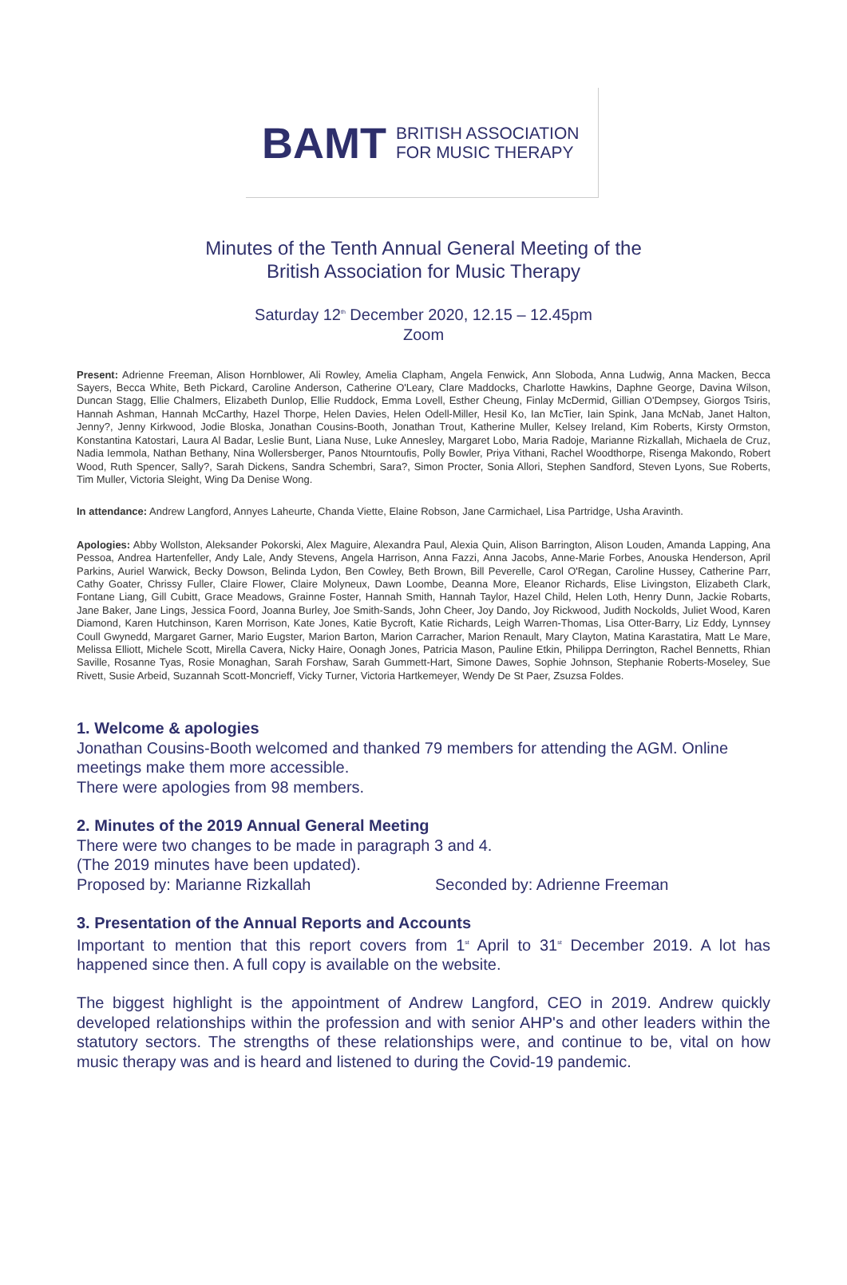BAMT BRITISH ASSOCIATION
FOR MUSIC THERAPY
Minutes of the Tenth Annual General Meeting of the
British Association for Music Therapy
Saturday 12<sup>th</sup> December 2020, 12.15 – 12.45pm
Zoom
Present: Adrienne Freeman, Alison Hornblower, Ali Rowley, Amelia Clapham, Angela Fenwick, Ann Sloboda, Anna Ludwig, Anna Macken, Becca Sayers, Becca White, Beth Pickard, Caroline Anderson, Catherine O'Leary, Clare Maddocks, Charlotte Hawkins, Daphne George, Davina Wilson, Duncan Stagg, Ellie Chalmers, Elizabeth Dunlop, Ellie Ruddock, Emma Lovell, Esther Cheung, Finlay McDermid, Gillian O'Dempsey, Giorgos Tsiris, Hannah Ashman, Hannah McCarthy, Hazel Thorpe, Helen Davies, Helen Odell-Miller, Hesil Ko, Ian McTier, Iain Spink, Jana McNab, Janet Halton, Jenny?, Jenny Kirkwood, Jodie Bloska, Jonathan Cousins-Booth, Jonathan Trout, Katherine Muller, Kelsey Ireland, Kim Roberts, Kirsty Ormston, Konstantina Katostari, Laura Al Badar, Leslie Bunt, Liana Nuse, Luke Annesley, Margaret Lobo, Maria Radoje, Marianne Rizkallah, Michaela de Cruz, Nadia Iemmola, Nathan Bethany, Nina Wollersberger, Panos Ntourntoufis, Polly Bowler, Priya Vithani, Rachel Woodthorpe, Risenga Makondo, Robert Wood, Ruth Spencer, Sally?, Sarah Dickens, Sandra Schembri, Sara?, Simon Procter, Sonia Allori, Stephen Sandford, Steven Lyons, Sue Roberts, Tim Muller, Victoria Sleight, Wing Da Denise Wong.
In attendance: Andrew Langford, Annyes Laheurte, Chanda Viette, Elaine Robson, Jane Carmichael, Lisa Partridge, Usha Aravinth.
Apologies: Abby Wollston, Aleksander Pokorski, Alex Maguire, Alexandra Paul, Alexia Quin, Alison Barrington, Alison Louden, Amanda Lapping, Ana Pessoa, Andrea Hartenfeller, Andy Lale, Andy Stevens, Angela Harrison, Anna Fazzi, Anna Jacobs, Anne-Marie Forbes, Anouska Henderson, April Parkins, Auriel Warwick, Becky Dowson, Belinda Lydon, Ben Cowley, Beth Brown, Bill Peverelle, Carol O'Regan, Caroline Hussey, Catherine Parr, Cathy Goater, Chrissy Fuller, Claire Flower, Claire Molyneux, Dawn Loombe, Deanna More, Eleanor Richards, Elise Livingston, Elizabeth Clark, Fontane Liang, Gill Cubitt, Grace Meadows, Grainne Foster, Hannah Smith, Hannah Taylor, Hazel Child, Helen Loth, Henry Dunn, Jackie Robarts, Jane Baker, Jane Lings, Jessica Foord, Joanna Burley, Joe Smith-Sands, John Cheer, Joy Dando, Joy Rickwood, Judith Nockolds, Juliet Wood, Karen Diamond, Karen Hutchinson, Karen Morrison, Kate Jones, Katie Bycroft, Katie Richards, Leigh Warren-Thomas, Lisa Otter-Barry, Liz Eddy, Lynnsey Coull Gwynedd, Margaret Garner, Mario Eugster, Marion Barton, Marion Carracher, Marion Renault, Mary Clayton, Matina Karastatira, Matt Le Mare, Melissa Elliott, Michele Scott, Mirella Cavera, Nicky Haire, Oonagh Jones, Patricia Mason, Pauline Etkin, Philippa Derrington, Rachel Bennetts, Rhian Saville, Rosanne Tyas, Rosie Monaghan, Sarah Forshaw, Sarah Gummett-Hart, Simone Dawes, Sophie Johnson, Stephanie Roberts-Moseley, Sue Rivett, Susie Arbeid, Suzannah Scott-Moncrieff, Vicky Turner, Victoria Hartkemeyer, Wendy De St Paer, Zsuzsa Foldes.
1. Welcome & apologies
Jonathan Cousins-Booth welcomed and thanked 79 members for attending the AGM. Online meetings make them more accessible.
There were apologies from 98 members.
2. Minutes of the 2019 Annual General Meeting
There were two changes to be made in paragraph 3 and 4.
(The 2019 minutes have been updated).
Proposed by: Marianne Rizkallah Seconded by: Adrienne Freeman
3. Presentation of the Annual Reports and Accounts
Important to mention that this report covers from 1<sup>st</sup> April to 31<sup>st</sup> December 2019. A lot has happened since then. A full copy is available on the website.
The biggest highlight is the appointment of Andrew Langford, CEO in 2019. Andrew quickly developed relationships within the profession and with senior AHP's and other leaders within the statutory sectors. The strengths of these relationships were, and continue to be, vital on how music therapy was and is heard and listened to during the Covid-19 pandemic.